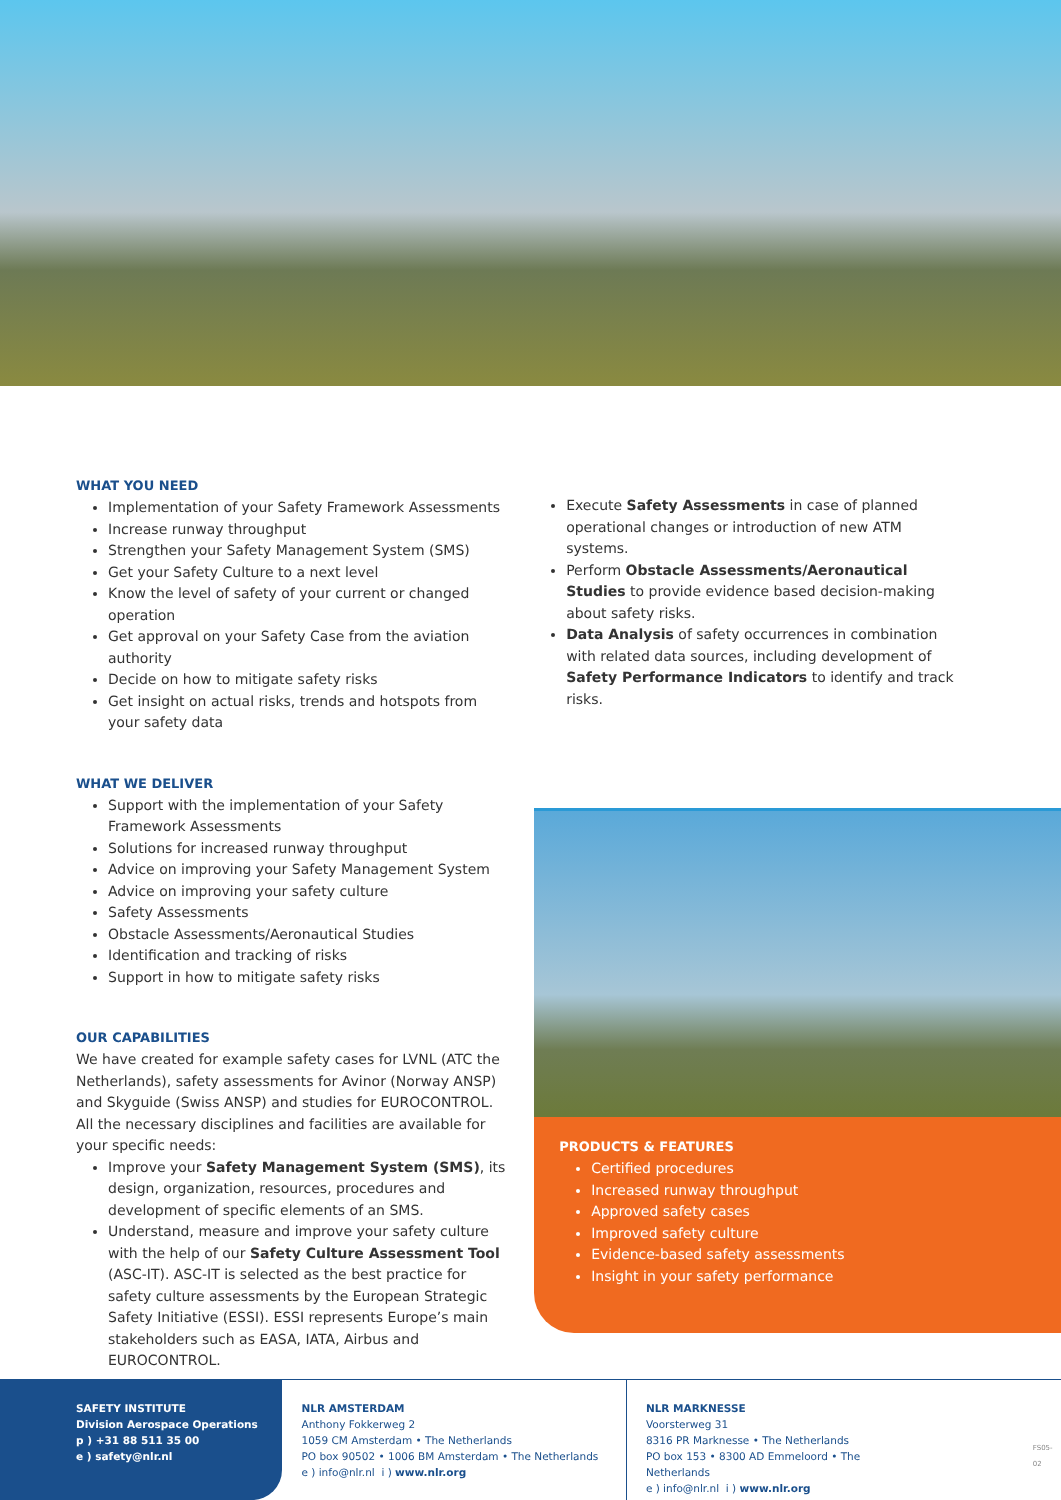WHAT YOU NEED
Implementation of your Safety Framework Assessments
Increase runway throughput
Strengthen your Safety Management System (SMS)
Get your Safety Culture to a next level
Know the level of safety of your current or changed operation
Get approval on your Safety Case from the aviation authority
Decide on how to mitigate safety risks
Get insight on actual risks, trends and hotspots from your safety data
WHAT WE DELIVER
Support with the implementation of your Safety Framework Assessments
Solutions for increased runway throughput
Advice on improving your Safety Management System
Advice on improving your safety culture
Safety Assessments
Obstacle Assessments/Aeronautical Studies
Identification and tracking of risks
Support in how to mitigate safety risks
OUR CAPABILITIES
We have created for example safety cases for LVNL (ATC the Netherlands), safety assessments for Avinor (Norway ANSP) and Skyguide (Swiss ANSP) and studies for EUROCONTROL. All the necessary disciplines and facilities are available for your specific needs:
Improve your Safety Management System (SMS), its design, organization, resources, procedures and development of specific elements of an SMS.
Understand, measure and improve your safety culture with the help of our Safety Culture Assessment Tool (ASC-IT). ASC-IT is selected as the best practice for safety culture assessments by the European Strategic Safety Initiative (ESSI). ESSI represents Europe’s main stakeholders such as EASA, IATA, Airbus and EUROCONTROL.
Execute Safety Assessments in case of planned operational changes or introduction of new ATM systems.
Perform Obstacle Assessments/Aeronautical Studies to provide evidence based decision-making about safety risks.
Data Analysis of safety occurrences in combination with related data sources, including development of Safety Performance Indicators to identify and track risks.
PRODUCTS & FEATURES
Certified procedures
Increased runway throughput
Approved safety cases
Improved safety culture
Evidence-based safety assessments
Insight in your safety performance
SAFETY INSTITUTE
Division Aerospace Operations
p ) +31 88 511 35 00
e ) safety@nlr.nl
NLR AMSTERDAM
Anthony Fokkerweg 2
1059 CM Amsterdam • The Netherlands
PO box 90502 • 1006 BM Amsterdam • The Netherlands
e ) info@nlr.nl i ) www.nlr.org
NLR MARKNESSE
Voorsterweg 31
8316 PR Marknesse • The Netherlands
PO box 153 • 8300 AD Emmeloord • The Netherlands
e ) info@nlr.nl i ) www.nlr.org
FS05-02